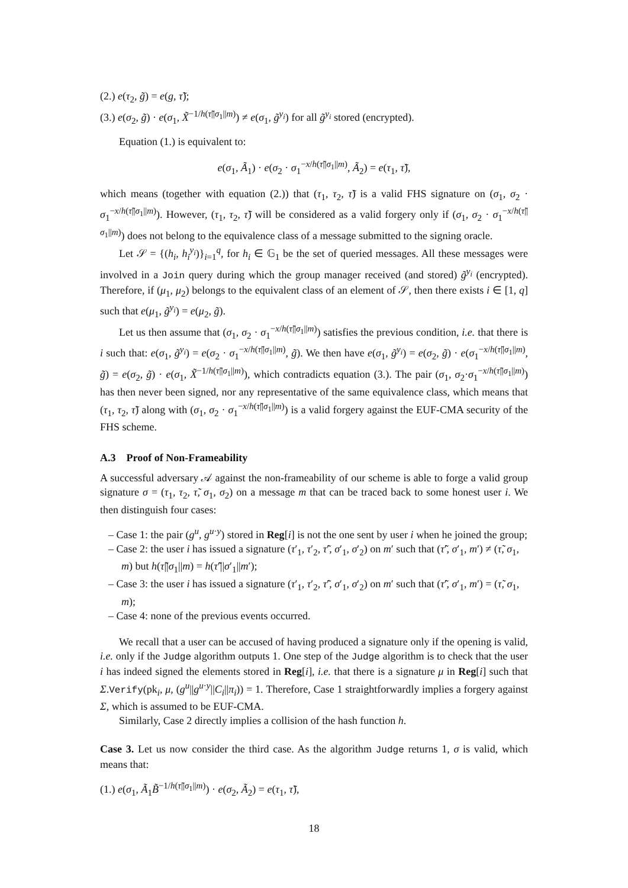(2.) e(τ<sub>2</sub>, g̃) = e(g, τ̃);
(3.) e(σ<sub>2</sub>, g̃) · e(σ<sub>1</sub>, X̃<sup>−1/h(τ̃||σ<sub>1</sub>||m)</sup>) ≠ e(σ<sub>1</sub>, g̃<sup>y<sub>i</sub></sup>) for all g̃<sup>y<sub>i</sub></sup> stored (encrypted).
Equation (1.) is equivalent to:
e(σ<sub>1</sub>, Ã<sub>1</sub>) · e(σ<sub>2</sub> · σ<sub>1</sub><sup>−x/h(τ̃||σ<sub>1</sub>||m)</sup>, Ã<sub>2</sub>) = e(τ<sub>1</sub>, τ̃),
which means (together with equation (2.)) that (τ<sub>1</sub>, τ<sub>2</sub>, τ̃) is a valid FHS signature on (σ<sub>1</sub>, σ<sub>2</sub> · σ<sub>1</sub><sup>−x/h(τ̃||σ<sub>1</sub>||m)</sup>). However, (τ<sub>1</sub>, τ<sub>2</sub>, τ̃) will be considered as a valid forgery only if (σ<sub>1</sub>, σ<sub>2</sub> · σ<sub>1</sub><sup>−x/h(τ̃||σ<sub>1</sub>||m)</sup>) does not belong to the equivalence class of a message submitted to the signing oracle.
Let 𝒮 = {(h<sub>i</sub>, h<sub>i</sub><sup>y<sub>i</sub></sup>)}<sub>i=1</sub><sup>q</sup>, for h<sub>i</sub> ∈ 𝔾<sub>1</sub> be the set of queried messages. All these messages were involved in a Join query during which the group manager received (and stored) g̃<sup>y<sub>i</sub></sup> (encrypted). Therefore, if (μ<sub>1</sub>, μ<sub>2</sub>) belongs to the equivalent class of an element of 𝒮, then there exists i ∈ [1, q] such that e(μ<sub>1</sub>, g̃<sup>y<sub>i</sub></sup>) = e(μ<sub>2</sub>, g̃).
Let us then assume that (σ<sub>1</sub>, σ<sub>2</sub> · σ<sub>1</sub><sup>−x/h(τ̃||σ<sub>1</sub>||m)</sup>) satisfies the previous condition, i.e. that there is i such that: e(σ<sub>1</sub>, g̃<sup>y<sub>i</sub></sup>) = e(σ<sub>2</sub> · σ<sub>1</sub><sup>−x/h(τ̃||σ<sub>1</sub>||m)</sup>, g̃). We then have e(σ<sub>1</sub>, g̃<sup>y<sub>i</sub></sup>) = e(σ<sub>2</sub>, g̃) · e(σ<sub>1</sub><sup>−x/h(τ̃||σ<sub>1</sub>||m)</sup>, g̃) = e(σ<sub>2</sub>, g̃) · e(σ<sub>1</sub>, X̃<sup>−1/h(τ̃||σ<sub>1</sub>||m)</sup>), which contradicts equation (3.). The pair (σ<sub>1</sub>, σ<sub>2</sub>·σ<sub>1</sub><sup>−x/h(τ̃||σ<sub>1</sub>||m)</sup>) has then never been signed, nor any representative of the same equivalence class, which means that (τ<sub>1</sub>, τ<sub>2</sub>, τ̃) along with (σ<sub>1</sub>, σ<sub>2</sub> · σ<sub>1</sub><sup>−x/h(τ̃||σ<sub>1</sub>||m)</sup>) is a valid forgery against the EUF-CMA security of the FHS scheme.
A.3 Proof of Non-Frameability
A successful adversary 𝒜 against the non-frameability of our scheme is able to forge a valid group signature σ = (τ<sub>1</sub>, τ<sub>2</sub>, τ̃, σ<sub>1</sub>, σ<sub>2</sub>) on a message m that can be traced back to some honest user i. We then distinguish four cases:
– Case 1: the pair (g<sup>u</sup>, g<sup>u·y</sup>) stored in Reg[i] is not the one sent by user i when he joined the group;
– Case 2: the user i has issued a signature (τ′<sub>1</sub>, τ′<sub>2</sub>, τ̃′, σ′<sub>1</sub>, σ′<sub>2</sub>) on m′ such that (τ̃′, σ′<sub>1</sub>, m′) ≠ (τ̃, σ<sub>1</sub>, m) but h(τ̃||σ<sub>1</sub>||m) = h(τ̃′||σ′<sub>1</sub>||m′);
– Case 3: the user i has issued a signature (τ′<sub>1</sub>, τ′<sub>2</sub>, τ̃′, σ′<sub>1</sub>, σ′<sub>2</sub>) on m′ such that (τ̃′, σ′<sub>1</sub>, m′) = (τ̃, σ<sub>1</sub>, m);
– Case 4: none of the previous events occurred.
We recall that a user can be accused of having produced a signature only if the opening is valid, i.e. only if the Judge algorithm outputs 1. One step of the Judge algorithm is to check that the user i has indeed signed the elements stored in Reg[i], i.e. that there is a signature μ in Reg[i] such that Σ.Verify(pk<sub>i</sub>, μ, (g<sup>u</sup>||g<sup>u·y</sup>||C<sub>i</sub>||π<sub>i</sub>)) = 1. Therefore, Case 1 straightforwardly implies a forgery against Σ, which is assumed to be EUF-CMA.
Similarly, Case 2 directly implies a collision of the hash function h.
Case 3. Let us now consider the third case. As the algorithm Judge returns 1, σ is valid, which means that:
(1.) e(σ<sub>1</sub>, Ã<sub>1</sub>B̃<sup>−1/h(τ̃||σ<sub>1</sub>||m)</sup>) · e(σ<sub>2</sub>, Ã<sub>2</sub>) = e(τ<sub>1</sub>, τ̃),
18